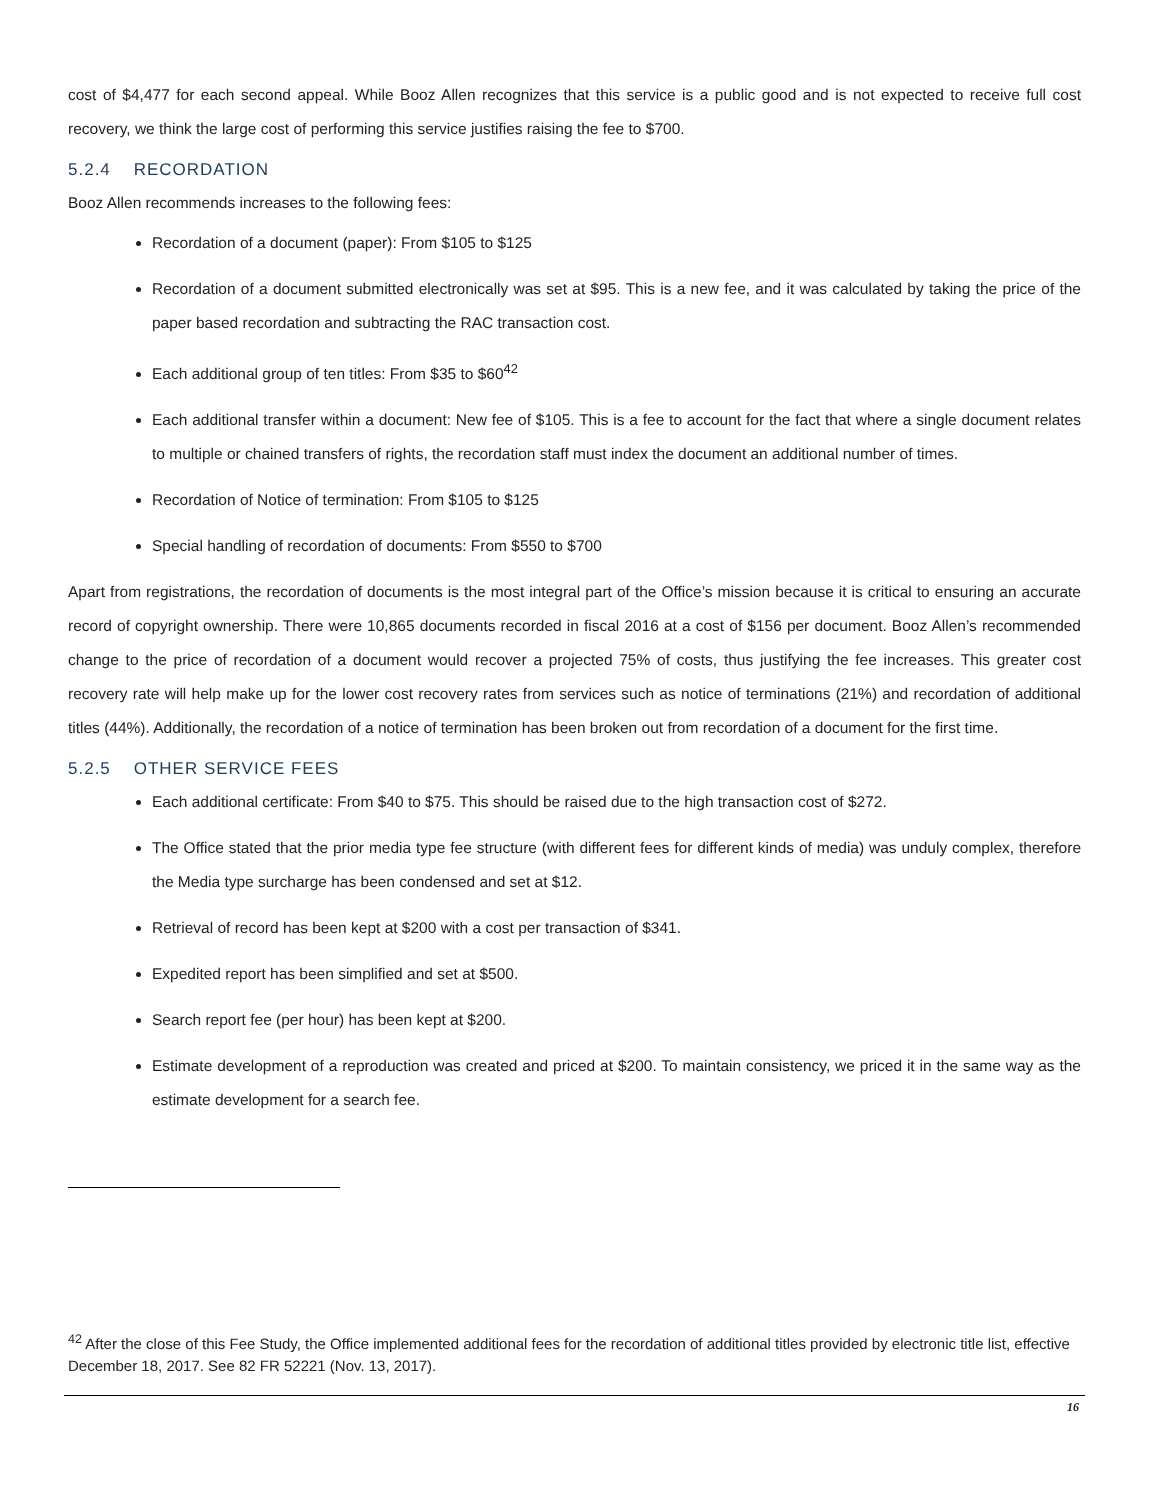cost of $4,477 for each second appeal. While Booz Allen recognizes that this service is a public good and is not expected to receive full cost recovery, we think the large cost of performing this service justifies raising the fee to $700.
5.2.4 RECORDATION
Booz Allen recommends increases to the following fees:
Recordation of a document (paper): From $105 to $125
Recordation of a document submitted electronically was set at $95. This is a new fee, and it was calculated by taking the price of the paper based recordation and subtracting the RAC transaction cost.
Each additional group of ten titles: From $35 to $60<sup>42</sup>
Each additional transfer within a document: New fee of $105. This is a fee to account for the fact that where a single document relates to multiple or chained transfers of rights, the recordation staff must index the document an additional number of times.
Recordation of Notice of termination: From $105 to $125
Special handling of recordation of documents: From $550 to $700
Apart from registrations, the recordation of documents is the most integral part of the Office’s mission because it is critical to ensuring an accurate record of copyright ownership. There were 10,865 documents recorded in fiscal 2016 at a cost of $156 per document. Booz Allen’s recommended change to the price of recordation of a document would recover a projected 75% of costs, thus justifying the fee increases. This greater cost recovery rate will help make up for the lower cost recovery rates from services such as notice of terminations (21%) and recordation of additional titles (44%). Additionally, the recordation of a notice of termination has been broken out from recordation of a document for the first time.
5.2.5 OTHER SERVICE FEES
Each additional certificate: From $40 to $75. This should be raised due to the high transaction cost of $272.
The Office stated that the prior media type fee structure (with different fees for different kinds of media) was unduly complex, therefore the Media type surcharge has been condensed and set at $12.
Retrieval of record has been kept at $200 with a cost per transaction of $341.
Expedited report has been simplified and set at $500.
Search report fee (per hour) has been kept at $200.
Estimate development of a reproduction was created and priced at $200. To maintain consistency, we priced it in the same way as the estimate development for a search fee.
<sup>42</sup> After the close of this Fee Study, the Office implemented additional fees for the recordation of additional titles provided by electronic title list, effective December 18, 2017. See 82 FR 52221 (Nov. 13, 2017).
16